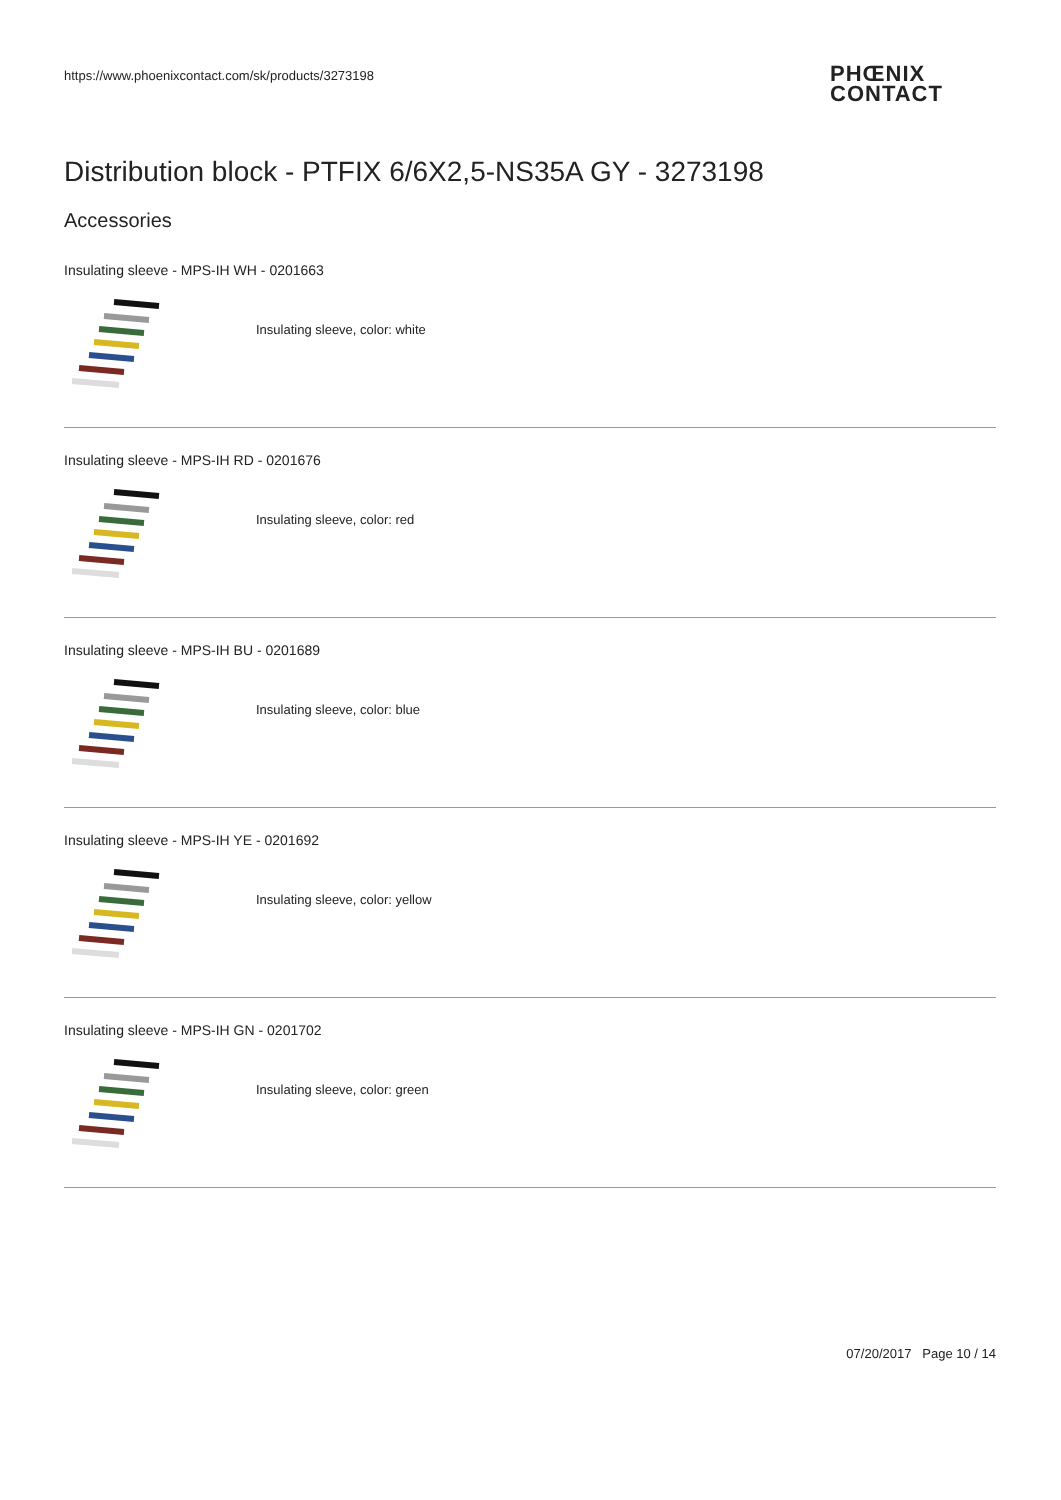https://www.phoenixcontact.com/sk/products/3273198
PHŒNIX
CONTACT
Distribution block - PTFIX 6/6X2,5-NS35A GY - 3273198
Accessories
Insulating sleeve - MPS-IH WH - 0201663
Insulating sleeve, color: white
Insulating sleeve - MPS-IH RD - 0201676
Insulating sleeve, color: red
Insulating sleeve - MPS-IH BU - 0201689
Insulating sleeve, color: blue
Insulating sleeve - MPS-IH YE - 0201692
Insulating sleeve, color: yellow
Insulating sleeve - MPS-IH GN - 0201702
Insulating sleeve, color: green
07/20/2017 Page 10 / 14